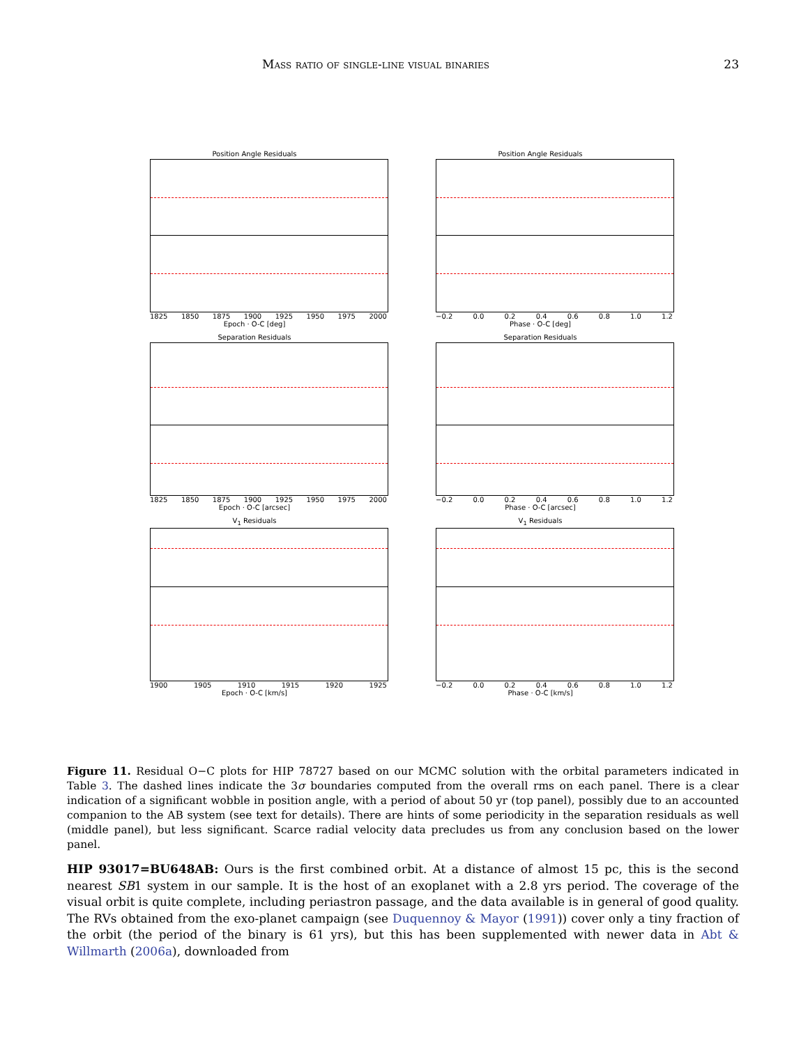Mass ratio of single-line visual binaries 23
Position Angle Residuals
1825 1850 1875 1900 1925 1950 1975 2000
Epoch · O-C [deg]
Position Angle Residuals
−0.2 0.0 0.2 0.4 0.6 0.8 1.0 1.2
Phase · O-C [deg]
Separation Residuals
1825 1850 1875 1900 1925 1950 1975 2000
Epoch · O-C [arcsec]
Separation Residuals
−0.2 0.0 0.2 0.4 0.6 0.8 1.0 1.2
Phase · O-C [arcsec]
V<sub>1</sub> Residuals
1900 1905 1910 1915 1920 1925
Epoch · O-C [km/s]
V<sub>1</sub> Residuals
−0.2 0.0 0.2 0.4 0.6 0.8 1.0 1.2
Phase · O-C [km/s]
Figure 11. Residual O−C plots for HIP 78727 based on our MCMC solution with the orbital parameters indicated in Table 3. The dashed lines indicate the 3σ boundaries computed from the overall rms on each panel. There is a clear indication of a significant wobble in position angle, with a period of about 50 yr (top panel), possibly due to an accounted companion to the AB system (see text for details). There are hints of some periodicity in the separation residuals as well (middle panel), but less significant. Scarce radial velocity data precludes us from any conclusion based on the lower panel.
HIP 93017=BU648AB: Ours is the first combined orbit. At a distance of almost 15 pc, this is the second nearest SB1 system in our sample. It is the host of an exoplanet with a 2.8 yrs period. The coverage of the visual orbit is quite complete, including periastron passage, and the data available is in general of good quality. The RVs obtained from the exo-planet campaign (see Duquennoy & Mayor (1991)) cover only a tiny fraction of the orbit (the period of the binary is 61 yrs), but this has been supplemented with newer data in Abt & Willmarth (2006a), downloaded from